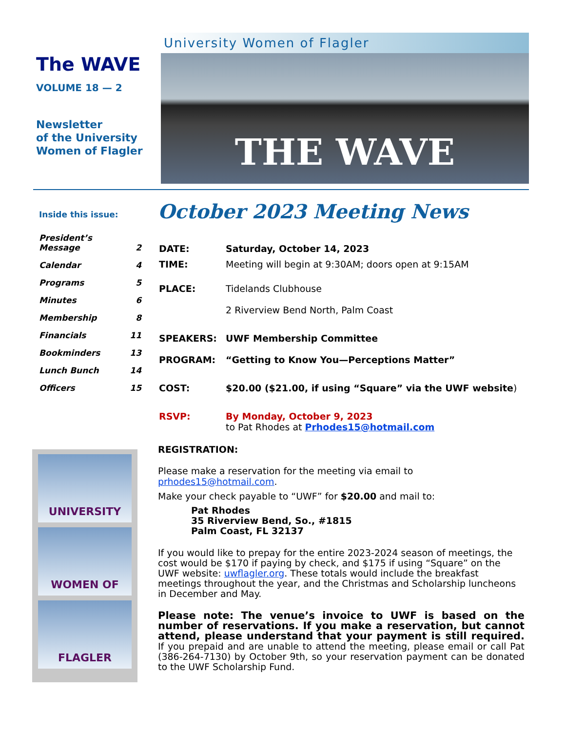The WAVE
VOLUME 18 — 2
Newsletter
of the University
Women of Flagler
University Women of Flagler
THE WAVE
Inside this issue:
| President’s Message | 2 |
| Calendar | 4 |
| Programs | 5 |
| Minutes | 6 |
| Membership | 8 |
| Financials | 11 |
| Bookminders | 13 |
| Lunch Bunch | 14 |
| Officers | 15 |
UNIVERSITY
WOMEN OF
FLAGLER
October 2023 Meeting News
| DATE: | Saturday, October 14, 2023 |
| TIME: | Meeting will begin at 9:30AM; doors open at 9:15AM |
| PLACE: | Tidelands Clubhouse 2 Riverview Bend North, Palm Coast |
| SPEAKERS: | UWF Membership Committee |
| PROGRAM: | “Getting to Know You—Perceptions Matter” |
| COST: | $20.00 ($21.00, if using “Square” via the UWF website ) |
| RSVP: | By Monday, October 9, 2023 to Pat Rhodes at Prhodes15@hotmail.com |
REGISTRATION:
Please make a reservation for the meeting via email to prhodes15@hotmail.com.
Make your check payable to “UWF” for $20.00 and mail to:
Pat Rhodes
35 Riverview Bend, So., #1815
Palm Coast, FL 32137
If you would like to prepay for the entire 2023-2024 season of meetings, the cost would be $170 if paying by check, and $175 if using “Square” on the UWF website: uwflagler.org. These totals would include the breakfast meetings throughout the year, and the Christmas and Scholarship luncheons in December and May.
Please note: The venue’s invoice to UWF is based on the number of reservations. If you make a reservation, but cannot attend, please understand that your payment is still required. If you prepaid and are unable to attend the meeting, please email or call Pat (386-264-7130) by October 9th, so your reservation payment can be donated to the UWF Scholarship Fund.